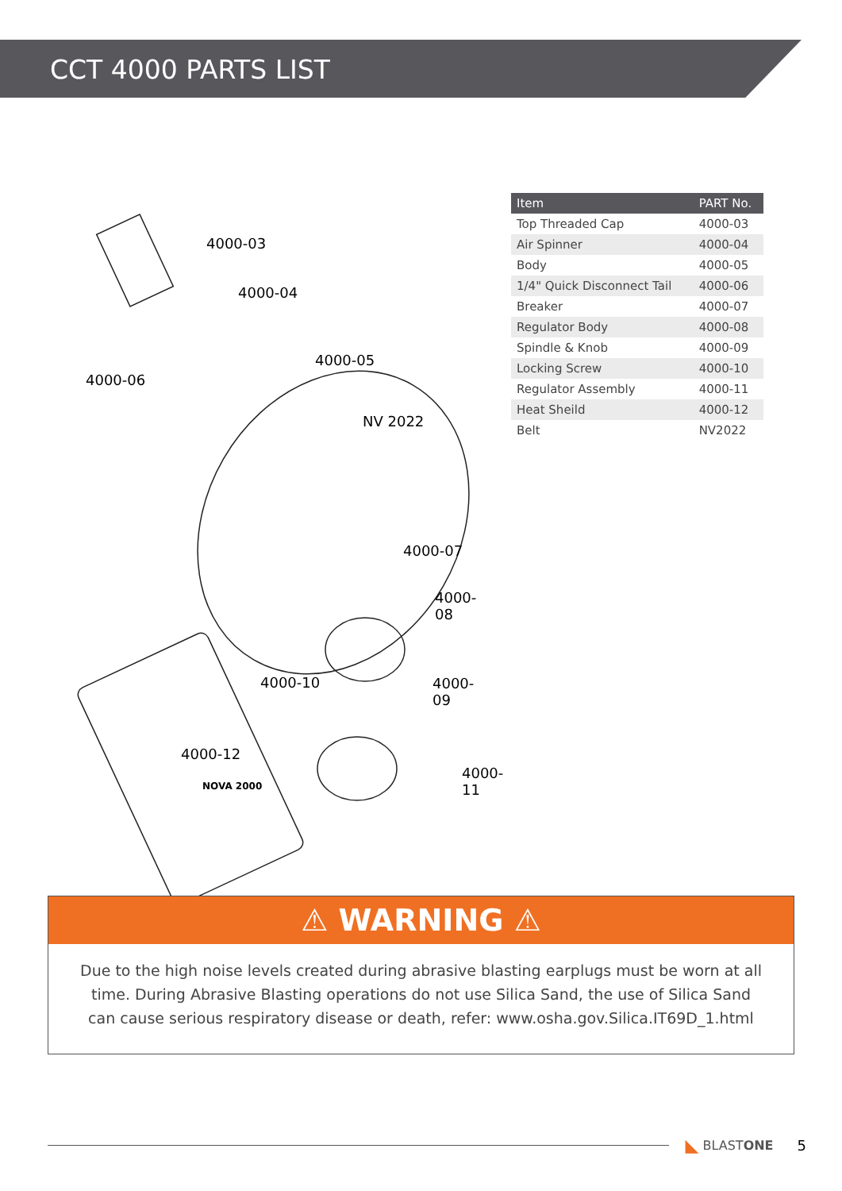CCT 4000 PARTS LIST
4000-03
4000-04
4000-05
4000-06
NV 2022
4000-07
4000-08
4000-10 4000-09
4000-12
NOVA 2000
4000-11
| Item | PART No. |
| --- | --- |
| Top Threaded Cap | 4000-03 |
| Air Spinner | 4000-04 |
| Body | 4000-05 |
| 1/4" Quick Disconnect Tail | 4000-06 |
| Breaker | 4000-07 |
| Regulator Body | 4000-08 |
| Spindle & Knob | 4000-09 |
| Locking Screw | 4000-10 |
| Regulator Assembly | 4000-11 |
| Heat Sheild | 4000-12 |
| Belt | NV2022 |
⚠ WARNING ⚠
Due to the high noise levels created during abrasive blasting earplugs must be worn at all time. During Abrasive Blasting operations do not use Silica Sand, the use of Silica Sand can cause serious respiratory disease or death, refer: www.osha.gov.Silica.IT69D_1.html
◣ BLASTONE 5